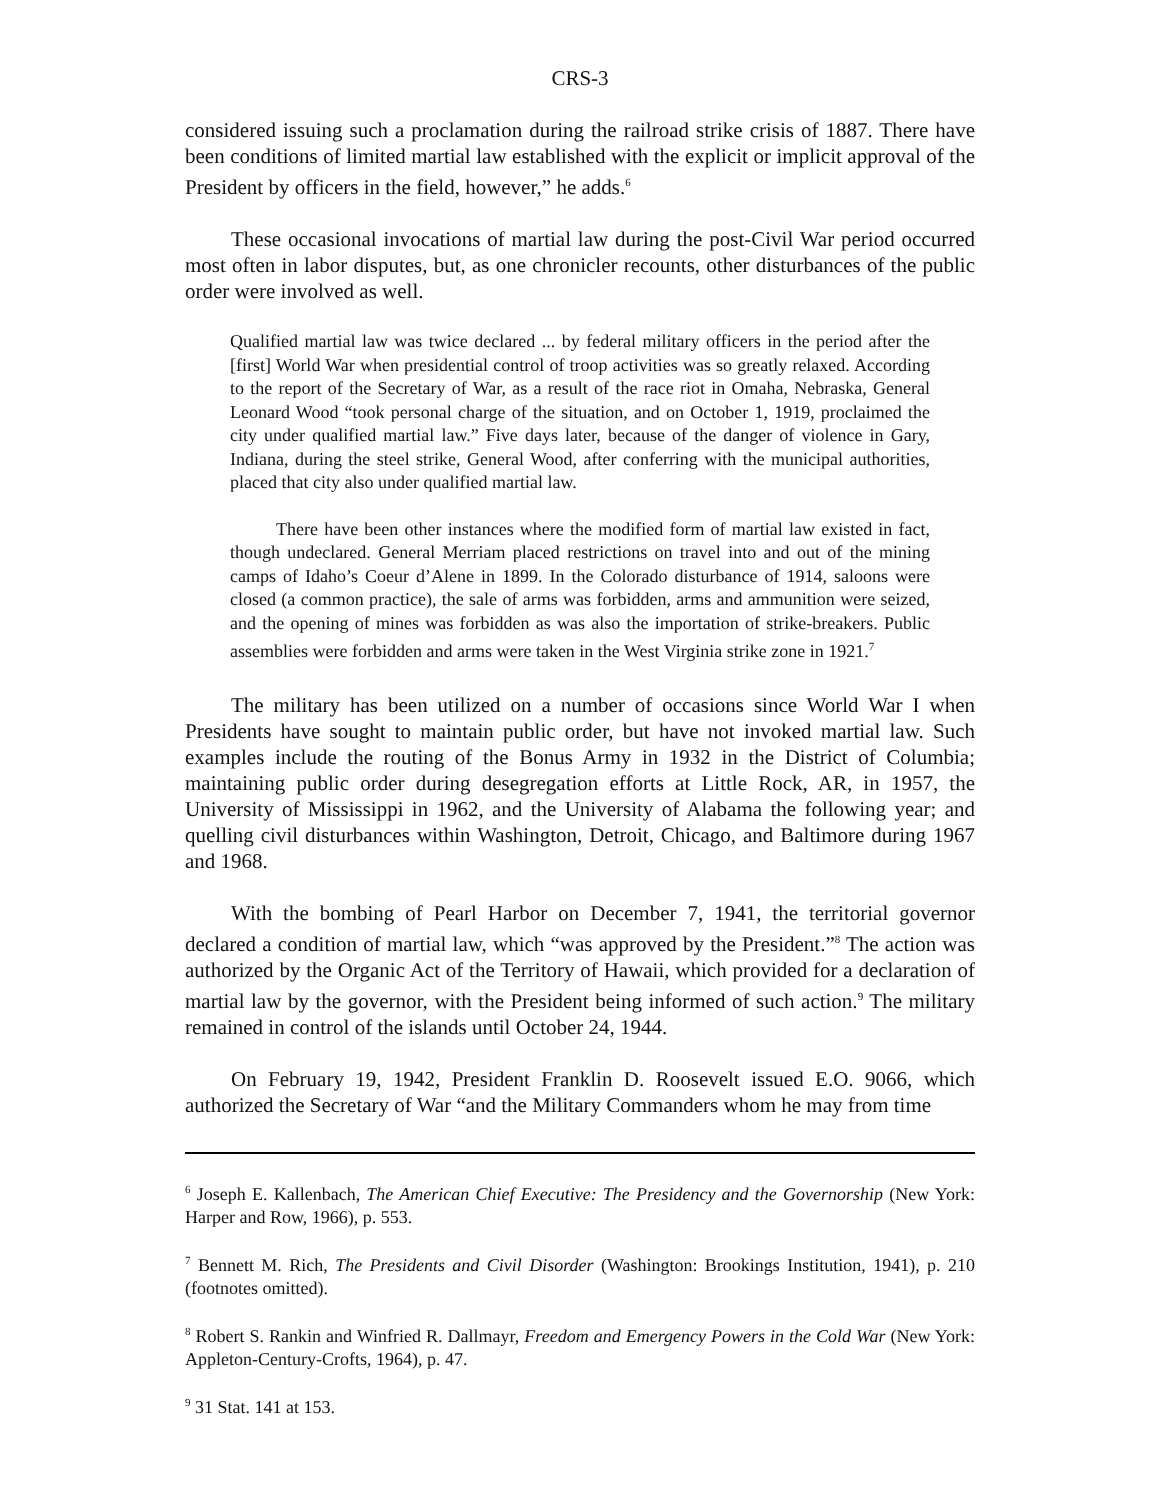CRS-3
considered issuing such a proclamation during the railroad strike crisis of 1887. There have been conditions of limited martial law established with the explicit or implicit approval of the President by officers in the field, however,” he adds.<sup>6</sup>
These occasional invocations of martial law during the post-Civil War period occurred most often in labor disputes, but, as one chronicler recounts, other disturbances of the public order were involved as well.
Qualified martial law was twice declared ... by federal military officers in the period after the [first] World War when presidential control of troop activities was so greatly relaxed. According to the report of the Secretary of War, as a result of the race riot in Omaha, Nebraska, General Leonard Wood “took personal charge of the situation, and on October 1, 1919, proclaimed the city under qualified martial law.” Five days later, because of the danger of violence in Gary, Indiana, during the steel strike, General Wood, after conferring with the municipal authorities, placed that city also under qualified martial law.
There have been other instances where the modified form of martial law existed in fact, though undeclared. General Merriam placed restrictions on travel into and out of the mining camps of Idaho’s Coeur d’Alene in 1899. In the Colorado disturbance of 1914, saloons were closed (a common practice), the sale of arms was forbidden, arms and ammunition were seized, and the opening of mines was forbidden as was also the importation of strike-breakers. Public assemblies were forbidden and arms were taken in the West Virginia strike zone in 1921.<sup>7</sup>
The military has been utilized on a number of occasions since World War I when Presidents have sought to maintain public order, but have not invoked martial law. Such examples include the routing of the Bonus Army in 1932 in the District of Columbia; maintaining public order during desegregation efforts at Little Rock, AR, in 1957, the University of Mississippi in 1962, and the University of Alabama the following year; and quelling civil disturbances within Washington, Detroit, Chicago, and Baltimore during 1967 and 1968.
With the bombing of Pearl Harbor on December 7, 1941, the territorial governor declared a condition of martial law, which “was approved by the President.”<sup>8</sup> The action was authorized by the Organic Act of the Territory of Hawaii, which provided for a declaration of martial law by the governor, with the President being informed of such action.<sup>9</sup> The military remained in control of the islands until October 24, 1944.
On February 19, 1942, President Franklin D. Roosevelt issued E.O. 9066, which authorized the Secretary of War “and the Military Commanders whom he may from time
<sup>6</sup> Joseph E. Kallenbach, The American Chief Executive: The Presidency and the Governorship (New York: Harper and Row, 1966), p. 553.
<sup>7</sup> Bennett M. Rich, The Presidents and Civil Disorder (Washington: Brookings Institution, 1941), p. 210 (footnotes omitted).
<sup>8</sup> Robert S. Rankin and Winfried R. Dallmayr, Freedom and Emergency Powers in the Cold War (New York: Appleton-Century-Crofts, 1964), p. 47.
<sup>9</sup> 31 Stat. 141 at 153.